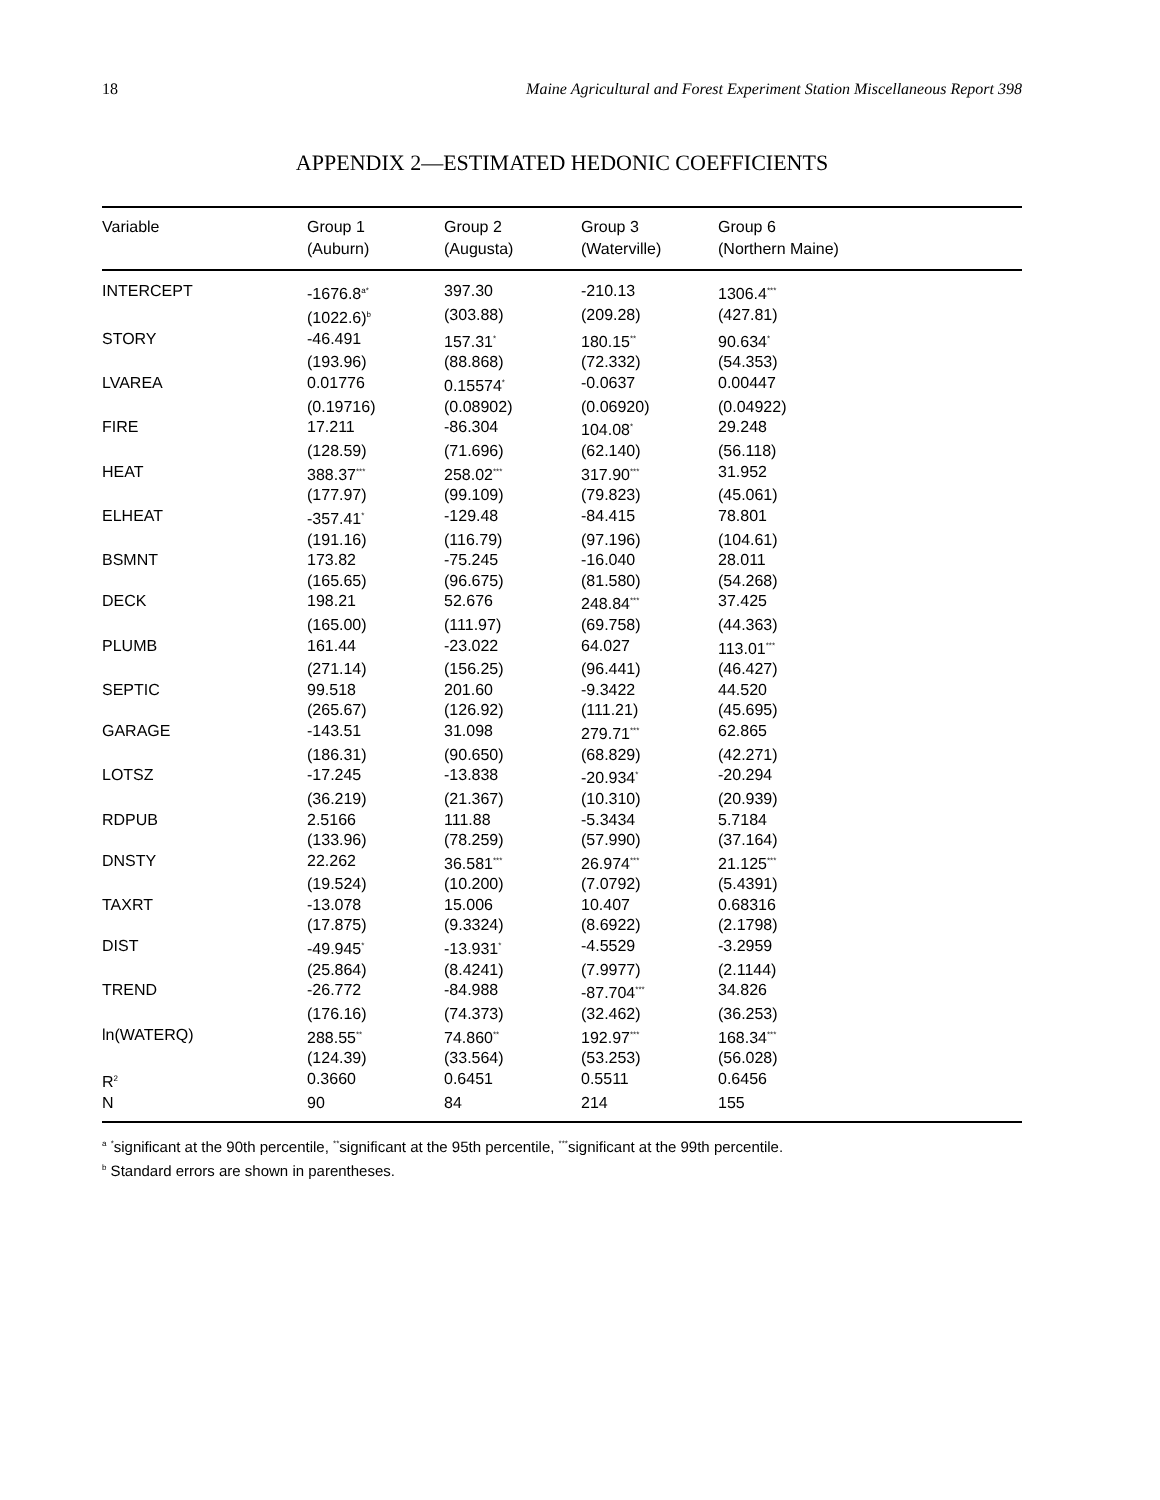18 Maine Agricultural and Forest Experiment Station Miscellaneous Report 398
APPENDIX 2—ESTIMATED HEDONIC COEFFICIENTS
| Variable | Group 1 (Auburn) | Group 2 (Augusta) | Group 3 (Waterville) | Group 6 (Northern Maine) |
| --- | --- | --- | --- | --- |
| INTERCEPT | -1676.8<sup>a*</sup> | 397.30 | -210.13 | 1306.4<sup>***</sup> |
| | (1022.6)<sup>b</sup> | (303.88) | (209.28) | (427.81) |
| STORY | -46.491 | 157.31<sup>*</sup> | 180.15<sup>**</sup> | 90.634<sup>*</sup> |
| | (193.96) | (88.868) | (72.332) | (54.353) |
| LVAREA | 0.01776 | 0.15574<sup>*</sup> | -0.0637 | 0.00447 |
| | (0.19716) | (0.08902) | (0.06920) | (0.04922) |
| FIRE | 17.211 | -86.304 | 104.08<sup>*</sup> | 29.248 |
| | (128.59) | (71.696) | (62.140) | (56.118) |
| HEAT | 388.37<sup>***</sup> | 258.02<sup>***</sup> | 317.90<sup>***</sup> | 31.952 |
| | (177.97) | (99.109) | (79.823) | (45.061) |
| ELHEAT | -357.41<sup>*</sup> | -129.48 | -84.415 | 78.801 |
| | (191.16) | (116.79) | (97.196) | (104.61) |
| BSMNT | 173.82 | -75.245 | -16.040 | 28.011 |
| | (165.65) | (96.675) | (81.580) | (54.268) |
| DECK | 198.21 | 52.676 | 248.84<sup>***</sup> | 37.425 |
| | (165.00) | (111.97) | (69.758) | (44.363) |
| PLUMB | 161.44 | -23.022 | 64.027 | 113.01<sup>***</sup> |
| | (271.14) | (156.25) | (96.441) | (46.427) |
| SEPTIC | 99.518 | 201.60 | -9.3422 | 44.520 |
| | (265.67) | (126.92) | (111.21) | (45.695) |
| GARAGE | -143.51 | 31.098 | 279.71<sup>***</sup> | 62.865 |
| | (186.31) | (90.650) | (68.829) | (42.271) |
| LOTSZ | -17.245 | -13.838 | -20.934<sup>*</sup> | -20.294 |
| | (36.219) | (21.367) | (10.310) | (20.939) |
| RDPUB | 2.5166 | 111.88 | -5.3434 | 5.7184 |
| | (133.96) | (78.259) | (57.990) | (37.164) |
| DNSTY | 22.262 | 36.581<sup>***</sup> | 26.974<sup>***</sup> | 21.125<sup>***</sup> |
| | (19.524) | (10.200) | (7.0792) | (5.4391) |
| TAXRT | -13.078 | 15.006 | 10.407 | 0.68316 |
| | (17.875) | (9.3324) | (8.6922) | (2.1798) |
| DIST | -49.945<sup>*</sup> | -13.931<sup>*</sup> | -4.5529 | -3.2959 |
| | (25.864) | (8.4241) | (7.9977) | (2.1144) |
| TREND | -26.772 | -84.988 | -87.704<sup>***</sup> | 34.826 |
| | (176.16) | (74.373) | (32.462) | (36.253) |
| ln(WATERQ) | 288.55<sup>**</sup> | 74.860<sup>**</sup> | 192.97<sup>***</sup> | 168.34<sup>***</sup> |
| | (124.39) | (33.564) | (53.253) | (56.028) |
| R<sup>2</sup> | 0.3660 | 0.6451 | 0.5511 | 0.6456 |
| N | 90 | 84 | 214 | 155 |
<sup>a</sup> <sup>*</sup>significant at the 90th percentile, <sup>**</sup>significant at the 95th percentile, <sup>***</sup>significant at the 99th percentile.
<sup>b</sup> Standard errors are shown in parentheses.